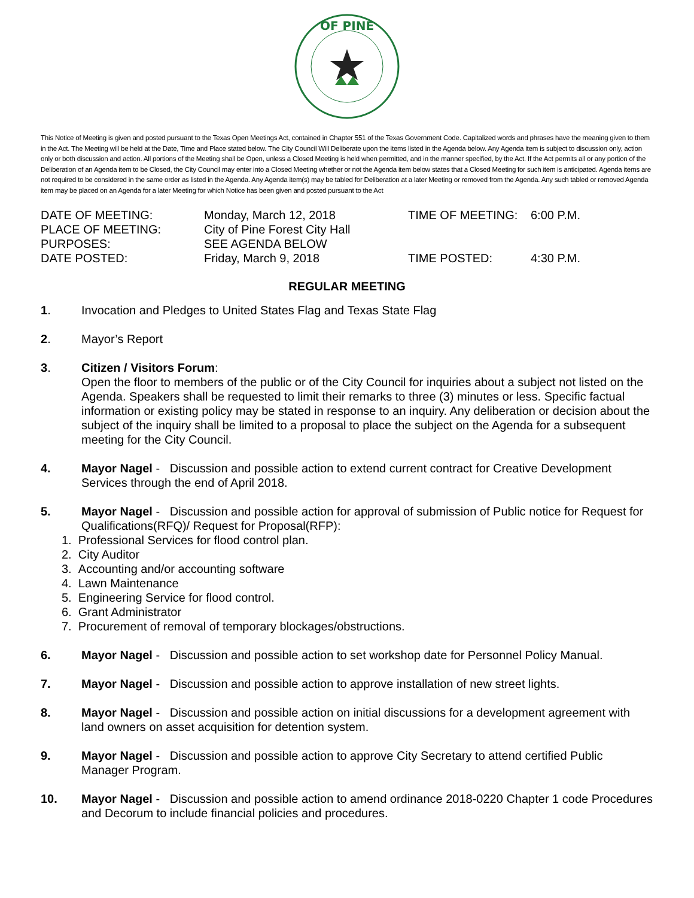OF PINE
This Notice of Meeting is given and posted pursuant to the Texas Open Meetings Act, contained in Chapter 551 of the Texas Government Code. Capitalized words and phrases have the meaning given to them in the Act. The Meeting will be held at the Date, Time and Place stated below. The City Council Will Deliberate upon the items listed in the Agenda below. Any Agenda item is subject to discussion only, action only or both discussion and action. All portions of the Meeting shall be Open, unless a Closed Meeting is held when permitted, and in the manner specified, by the Act. If the Act permits all or any portion of the Deliberation of an Agenda item to be Closed, the City Council may enter into a Closed Meeting whether or not the Agenda item below states that a Closed Meeting for such item is anticipated. Agenda items are not required to be considered in the same order as listed in the Agenda. Any Agenda item(s) may be tabled for Deliberation at a later Meeting or removed from the Agenda. Any such tabled or removed Agenda item may be placed on an Agenda for a later Meeting for which Notice has been given and posted pursuant to the Act
| DATE OF MEETING: | Monday, March 12, 2018 | TIME OF MEETING: | 6:00 P.M. |
| PLACE OF MEETING: | City of Pine Forest City Hall | | |
| PURPOSES: | SEE AGENDA BELOW | | |
| DATE POSTED: | Friday, March 9, 2018 | TIME POSTED: | 4:30 P.M. |
REGULAR MEETING
1. Invocation and Pledges to United States Flag and Texas State Flag
2. Mayor’s Report
3. Citizen / Visitors Forum:
Open the floor to members of the public or of the City Council for inquiries about a subject not listed on the Agenda. Speakers shall be requested to limit their remarks to three (3) minutes or less. Specific factual information or existing policy may be stated in response to an inquiry. Any deliberation or decision about the subject of the inquiry shall be limited to a proposal to place the subject on the Agenda for a subsequent meeting for the City Council.
4. Mayor Nagel - Discussion and possible action to extend current contract for Creative Development Services through the end of April 2018.
5. Mayor Nagel - Discussion and possible action for approval of submission of Public notice for Request for Qualifications(RFQ)/ Request for Proposal(RFP):
1. Professional Services for flood control plan.
2. City Auditor
3. Accounting and/or accounting software
4. Lawn Maintenance
5. Engineering Service for flood control.
6. Grant Administrator
7. Procurement of removal of temporary blockages/obstructions.
6. Mayor Nagel - Discussion and possible action to set workshop date for Personnel Policy Manual.
7. Mayor Nagel - Discussion and possible action to approve installation of new street lights.
8. Mayor Nagel - Discussion and possible action on initial discussions for a development agreement with land owners on asset acquisition for detention system.
9. Mayor Nagel - Discussion and possible action to approve City Secretary to attend certified Public Manager Program.
10. Mayor Nagel - Discussion and possible action to amend ordinance 2018-0220 Chapter 1 code Procedures and Decorum to include financial policies and procedures.